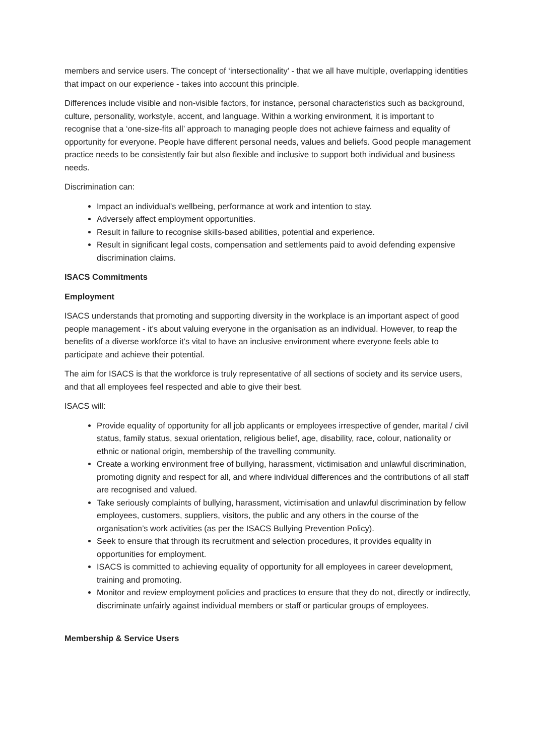members and service users. The concept of ‘intersectionality’ - that we all have multiple, overlapping identities that impact on our experience - takes into account this principle.
Differences include visible and non-visible factors, for instance, personal characteristics such as background, culture, personality, workstyle, accent, and language. Within a working environment, it is important to recognise that a ‘one-size-fits all’ approach to managing people does not achieve fairness and equality of opportunity for everyone. People have different personal needs, values and beliefs. Good people management practice needs to be consistently fair but also flexible and inclusive to support both individual and business needs.
Discrimination can:
Impact an individual’s wellbeing, performance at work and intention to stay.
Adversely affect employment opportunities.
Result in failure to recognise skills-based abilities, potential and experience.
Result in significant legal costs, compensation and settlements paid to avoid defending expensive discrimination claims.
ISACS Commitments
Employment
ISACS understands that promoting and supporting diversity in the workplace is an important aspect of good people management - it’s about valuing everyone in the organisation as an individual. However, to reap the benefits of a diverse workforce it’s vital to have an inclusive environment where everyone feels able to participate and achieve their potential.
The aim for ISACS is that the workforce is truly representative of all sections of society and its service users, and that all employees feel respected and able to give their best.
ISACS will:
Provide equality of opportunity for all job applicants or employees irrespective of gender, marital / civil status, family status, sexual orientation, religious belief, age, disability, race, colour, nationality or ethnic or national origin, membership of the travelling community.
Create a working environment free of bullying, harassment, victimisation and unlawful discrimination, promoting dignity and respect for all, and where individual differences and the contributions of all staff are recognised and valued.
Take seriously complaints of bullying, harassment, victimisation and unlawful discrimination by fellow employees, customers, suppliers, visitors, the public and any others in the course of the organisation’s work activities (as per the ISACS Bullying Prevention Policy).
Seek to ensure that through its recruitment and selection procedures, it provides equality in opportunities for employment.
ISACS is committed to achieving equality of opportunity for all employees in career development, training and promoting.
Monitor and review employment policies and practices to ensure that they do not, directly or indirectly, discriminate unfairly against individual members or staff or particular groups of employees.
Membership & Service Users